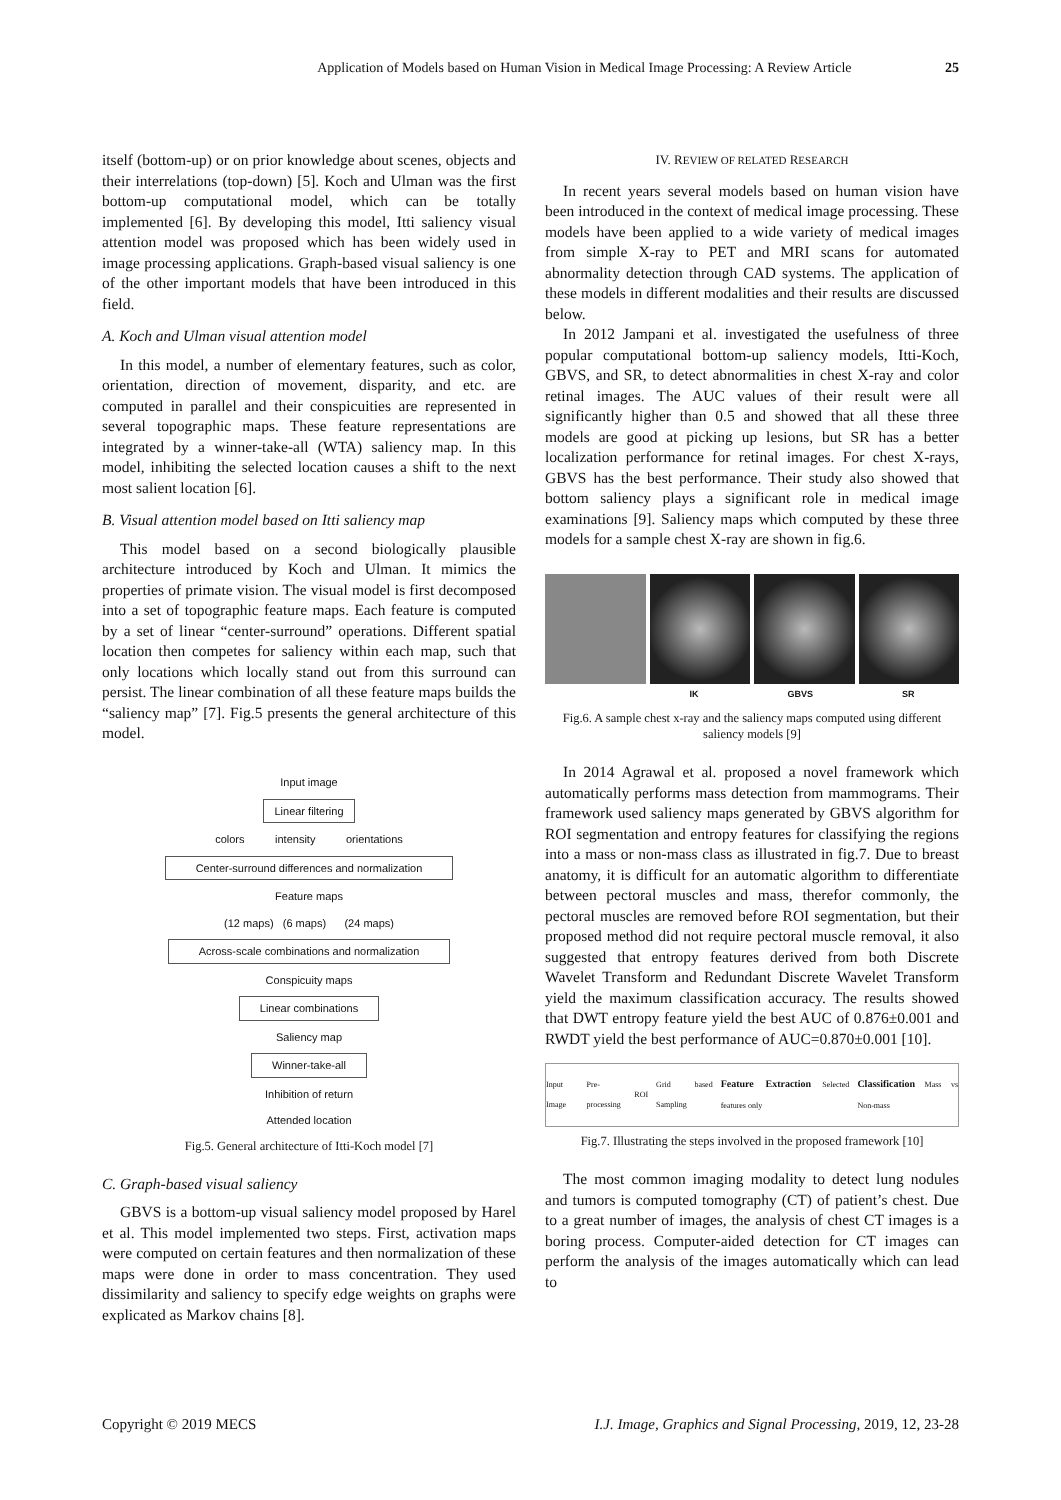Application of Models based on Human Vision in Medical Image Processing: A Review Article 25
itself (bottom-up) or on prior knowledge about scenes, objects and their interrelations (top-down) [5]. Koch and Ulman was the first bottom-up computational model, which can be totally implemented [6]. By developing this model, Itti saliency visual attention model was proposed which has been widely used in image processing applications. Graph-based visual saliency is one of the other important models that have been introduced in this field.
A. Koch and Ulman visual attention model
In this model, a number of elementary features, such as color, orientation, direction of movement, disparity, and etc. are computed in parallel and their conspicuities are represented in several topographic maps. These feature representations are integrated by a winner-take-all (WTA) saliency map. In this model, inhibiting the selected location causes a shift to the next most salient location [6].
B. Visual attention model based on Itti saliency map
This model based on a second biologically plausible architecture introduced by Koch and Ulman. It mimics the properties of primate vision. The visual model is first decomposed into a set of topographic feature maps. Each feature is computed by a set of linear “center-surround” operations. Different spatial location then competes for saliency within each map, such that only locations which locally stand out from this surround can persist. The linear combination of all these feature maps builds the “saliency map” [7]. Fig.5 presents the general architecture of this model.
Input image
Linear filtering
colors intensity orientations
Center-surround differences and normalization
Feature maps
(12 maps) (6 maps) (24 maps)
Across-scale combinations and normalization
Conspicuity maps
Linear combinations
Saliency map
Winner-take-all
Inhibition of return
Attended location
Fig.5. General architecture of Itti-Koch model [7]
C. Graph-based visual saliency
GBVS is a bottom-up visual saliency model proposed by Harel et al. This model implemented two steps. First, activation maps were computed on certain features and then normalization of these maps were done in order to mass concentration. They used dissimilarity and saliency to specify edge weights on graphs were explicated as Markov chains [8].
IV. REVIEW OF RELATED RESEARCH
In recent years several models based on human vision have been introduced in the context of medical image processing. These models have been applied to a wide variety of medical images from simple X-ray to PET and MRI scans for automated abnormality detection through CAD systems. The application of these models in different modalities and their results are discussed below.
In 2012 Jampani et al. investigated the usefulness of three popular computational bottom-up saliency models, Itti-Koch, GBVS, and SR, to detect abnormalities in chest X-ray and color retinal images. The AUC values of their result were all significantly higher than 0.5 and showed that all these three models are good at picking up lesions, but SR has a better localization performance for retinal images. For chest X-rays, GBVS has the best performance. Their study also showed that bottom saliency plays a significant role in medical image examinations [9]. Saliency maps which computed by these three models for a sample chest X-ray are shown in fig.6.
IK GBVS SR
Fig.6. A sample chest x-ray and the saliency maps computed using different saliency models [9]
In 2014 Agrawal et al. proposed a novel framework which automatically performs mass detection from mammograms. Their framework used saliency maps generated by GBVS algorithm for ROI segmentation and entropy features for classifying the regions into a mass or non-mass class as illustrated in fig.7. Due to breast anatomy, it is difficult for an automatic algorithm to differentiate between pectoral muscles and mass, therefor commonly, the pectoral muscles are removed before ROI segmentation, but their proposed method did not require pectoral muscle removal, it also suggested that entropy features derived from both Discrete Wavelet Transform and Redundant Discrete Wavelet Transform yield the maximum classification accuracy. The results showed that DWT entropy feature yield the best AUC of 0.876±0.001 and RWDT yield the best performance of AUC=0.870±0.001 [10].
Input Image Pre-processing ROI Grid based Sampling Feature Extraction Selected features only Classification Mass vs Non-mass
Fig.7. Illustrating the steps involved in the proposed framework [10]
The most common imaging modality to detect lung nodules and tumors is computed tomography (CT) of patient’s chest. Due to a great number of images, the analysis of chest CT images is a boring process. Computer-aided detection for CT images can perform the analysis of the images automatically which can lead to
Copyright © 2019 MECS I.J. Image, Graphics and Signal Processing, 2019, 12, 23-28